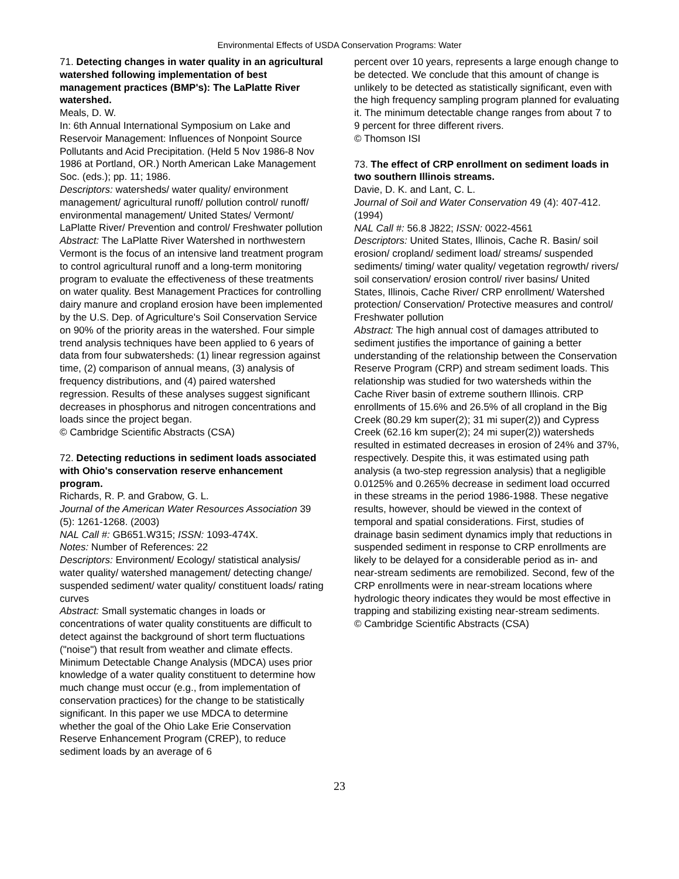Environmental Effects of USDA Conservation Programs: Water
71. Detecting changes in water quality in an agricultural watershed following implementation of best management practices (BMP's): The LaPlatte River watershed.
Meals, D. W.
In: 6th Annual International Symposium on Lake and Reservoir Management: Influences of Nonpoint Source Pollutants and Acid Precipitation. (Held 5 Nov 1986-8 Nov 1986 at Portland, OR.) North American Lake Management Soc. (eds.); pp. 11; 1986.
Descriptors: watersheds/ water quality/ environment management/ agricultural runoff/ pollution control/ runoff/ environmental management/ United States/ Vermont/ LaPlatte River/ Prevention and control/ Freshwater pollution
Abstract: The LaPlatte River Watershed in northwestern Vermont is the focus of an intensive land treatment program to control agricultural runoff and a long-term monitoring program to evaluate the effectiveness of these treatments on water quality. Best Management Practices for controlling dairy manure and cropland erosion have been implemented by the U.S. Dep. of Agriculture's Soil Conservation Service on 90% of the priority areas in the watershed. Four simple trend analysis techniques have been applied to 6 years of data from four subwatersheds: (1) linear regression against time, (2) comparison of annual means, (3) analysis of frequency distributions, and (4) paired watershed regression. Results of these analyses suggest significant decreases in phosphorus and nitrogen concentrations and loads since the project began.
© Cambridge Scientific Abstracts (CSA)
72. Detecting reductions in sediment loads associated with Ohio's conservation reserve enhancement program.
Richards, R. P. and Grabow, G. L.
Journal of the American Water Resources Association 39 (5): 1261-1268. (2003)
NAL Call #: GB651.W315; ISSN: 1093-474X.
Notes: Number of References: 22
Descriptors: Environment/ Ecology/ statistical analysis/ water quality/ watershed management/ detecting change/ suspended sediment/ water quality/ constituent loads/ rating curves
Abstract: Small systematic changes in loads or concentrations of water quality constituents are difficult to detect against the background of short term fluctuations ("noise") that result from weather and climate effects. Minimum Detectable Change Analysis (MDCA) uses prior knowledge of a water quality constituent to determine how much change must occur (e.g., from implementation of conservation practices) for the change to be statistically significant. In this paper we use MDCA to determine whether the goal of the Ohio Lake Erie Conservation Reserve Enhancement Program (CREP), to reduce sediment loads by an average of 6
percent over 10 years, represents a large enough change to be detected. We conclude that this amount of change is unlikely to be detected as statistically significant, even with the high frequency sampling program planned for evaluating it. The minimum detectable change ranges from about 7 to 9 percent for three different rivers.
© Thomson ISI
73. The effect of CRP enrollment on sediment loads in two southern Illinois streams.
Davie, D. K. and Lant, C. L.
Journal of Soil and Water Conservation 49 (4): 407-412. (1994)
NAL Call #: 56.8 J822; ISSN: 0022-4561
Descriptors: United States, Illinois, Cache R. Basin/ soil erosion/ cropland/ sediment load/ streams/ suspended sediments/ timing/ water quality/ vegetation regrowth/ rivers/ soil conservation/ erosion control/ river basins/ United States, Illinois, Cache River/ CRP enrollment/ Watershed protection/ Conservation/ Protective measures and control/ Freshwater pollution
Abstract: The high annual cost of damages attributed to sediment justifies the importance of gaining a better understanding of the relationship between the Conservation Reserve Program (CRP) and stream sediment loads. This relationship was studied for two watersheds within the Cache River basin of extreme southern Illinois. CRP enrollments of 15.6% and 26.5% of all cropland in the Big Creek (80.29 km super(2); 31 mi super(2)) and Cypress Creek (62.16 km super(2); 24 mi super(2)) watersheds resulted in estimated decreases in erosion of 24% and 37%, respectively. Despite this, it was estimated using path analysis (a two-step regression analysis) that a negligible 0.0125% and 0.265% decrease in sediment load occurred in these streams in the period 1986-1988. These negative results, however, should be viewed in the context of temporal and spatial considerations. First, studies of drainage basin sediment dynamics imply that reductions in suspended sediment in response to CRP enrollments are likely to be delayed for a considerable period as in- and near-stream sediments are remobilized. Second, few of the CRP enrollments were in near-stream locations where hydrologic theory indicates they would be most effective in trapping and stabilizing existing near-stream sediments.
© Cambridge Scientific Abstracts (CSA)
23